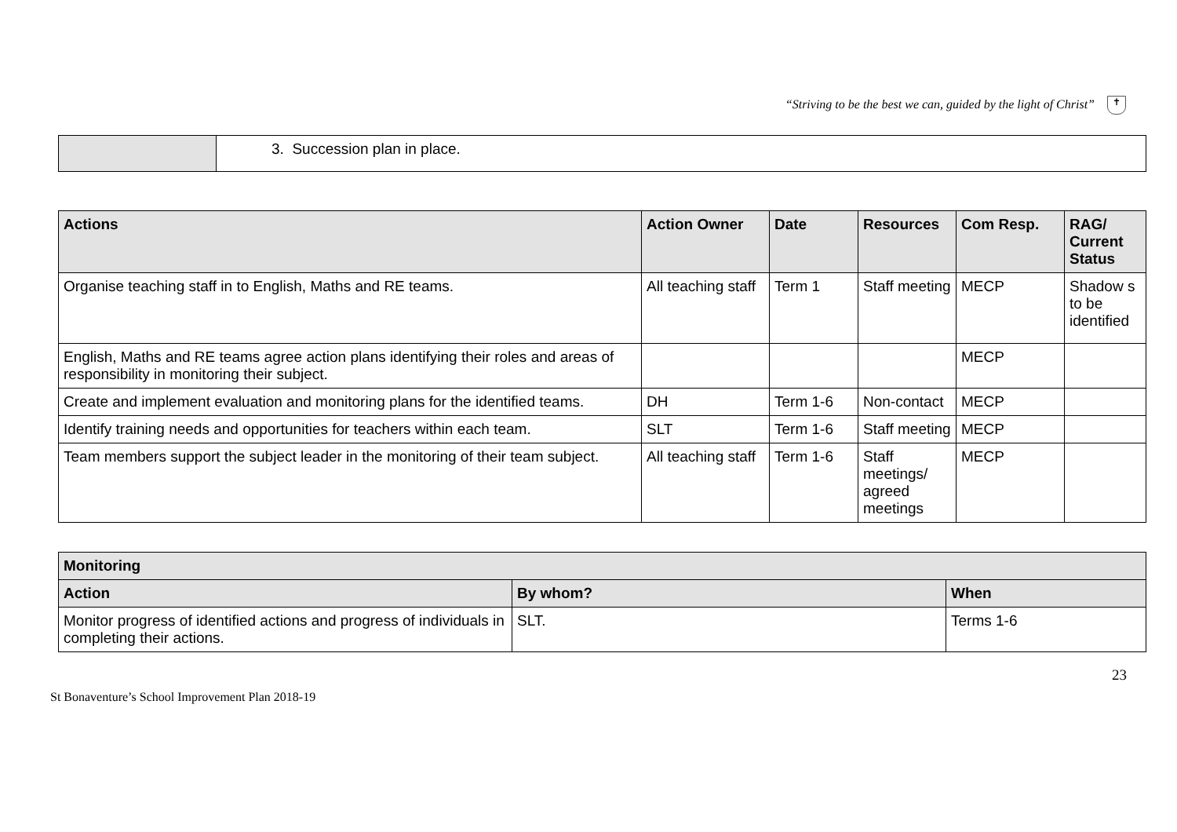“Striving to be the best we can, guided by the light of Christ” ✝
| | 3. Succession plan in place. |
| Actions | Action Owner | Date | Resources | Com Resp. | RAG/ Current Status |
| --- | --- | --- | --- | --- | --- |
| Organise teaching staff in to English, Maths and RE teams. | All teaching staff | Term 1 | Staff meeting | MECP | Shadow s to be identified |
| English, Maths and RE teams agree action plans identifying their roles and areas of responsibility in monitoring their subject. | | | | MECP | |
| Create and implement evaluation and monitoring plans for the identified teams. | DH | Term 1-6 | Non-contact | MECP | |
| Identify training needs and opportunities for teachers within each team. | SLT | Term 1-6 | Staff meeting | MECP | |
| Team members support the subject leader in the monitoring of their team subject. | All teaching staff | Term 1-6 | Staff meetings/ agreed meetings | MECP | |
| Monitoring | | |
| --- | --- | --- |
| Action | By whom? | When |
| Monitor progress of identified actions and progress of individuals in completing their actions. | SLT. | Terms 1-6 |
23
St Bonaventure’s School Improvement Plan 2018-19